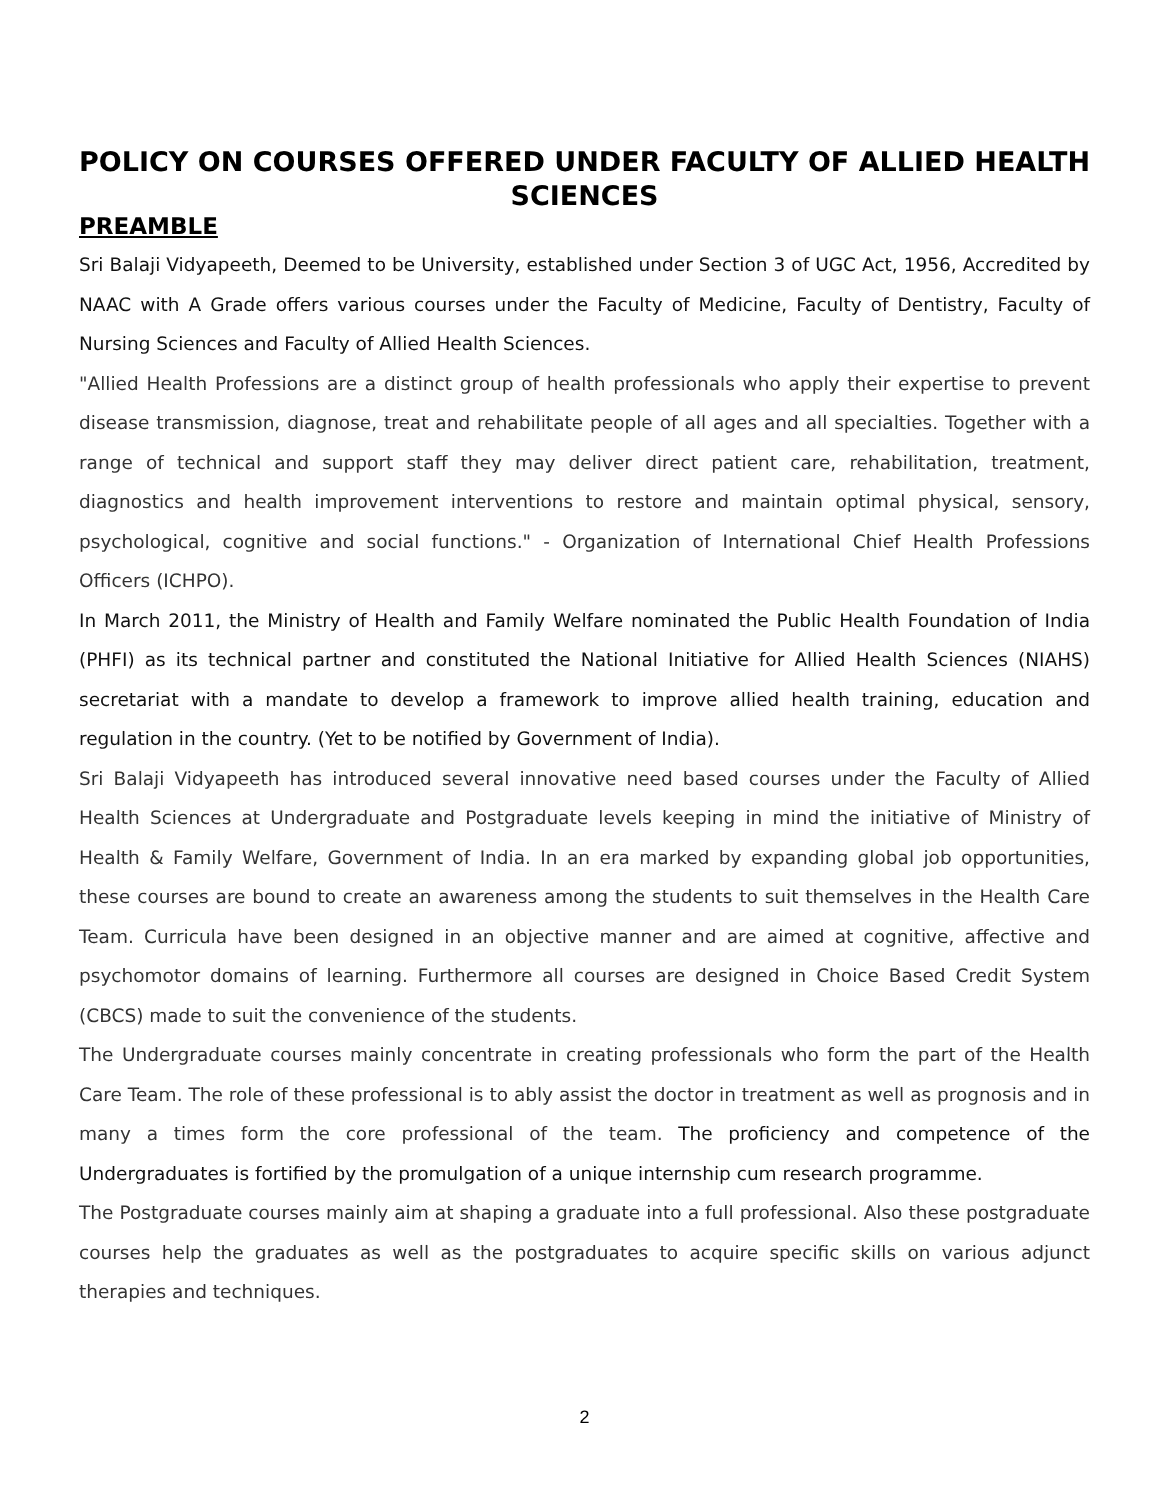POLICY ON COURSES OFFERED UNDER FACULTY OF ALLIED HEALTH SCIENCES
PREAMBLE
Sri Balaji Vidyapeeth, Deemed to be University, established under Section 3 of UGC Act, 1956, Accredited by NAAC with A Grade offers various courses under the Faculty of Medicine, Faculty of Dentistry, Faculty of Nursing Sciences and Faculty of Allied Health Sciences.
"Allied Health Professions are a distinct group of health professionals who apply their expertise to prevent disease transmission, diagnose, treat and rehabilitate people of all ages and all specialties. Together with a range of technical and support staff they may deliver direct patient care, rehabilitation, treatment, diagnostics and health improvement interventions to restore and maintain optimal physical, sensory, psychological, cognitive and social functions." - Organization of International Chief Health Professions Officers (ICHPO).
In March 2011, the Ministry of Health and Family Welfare nominated the Public Health Foundation of India (PHFI) as its technical partner and constituted the National Initiative for Allied Health Sciences (NIAHS) secretariat with a mandate to develop a framework to improve allied health training, education and regulation in the country. (Yet to be notified by Government of India).
Sri Balaji Vidyapeeth has introduced several innovative need based courses under the Faculty of Allied Health Sciences at Undergraduate and Postgraduate levels keeping in mind the initiative of Ministry of Health & Family Welfare, Government of India. In an era marked by expanding global job opportunities, these courses are bound to create an awareness among the students to suit themselves in the Health Care Team. Curricula have been designed in an objective manner and are aimed at cognitive, affective and psychomotor domains of learning. Furthermore all courses are designed in Choice Based Credit System (CBCS) made to suit the convenience of the students.
The Undergraduate courses mainly concentrate in creating professionals who form the part of the Health Care Team. The role of these professional is to ably assist the doctor in treatment as well as prognosis and in many a times form the core professional of the team. The proficiency and competence of the Undergraduates is fortified by the promulgation of a unique internship cum research programme.
The Postgraduate courses mainly aim at shaping a graduate into a full professional. Also these postgraduate courses help the graduates as well as the postgraduates to acquire specific skills on various adjunct therapies and techniques.
2